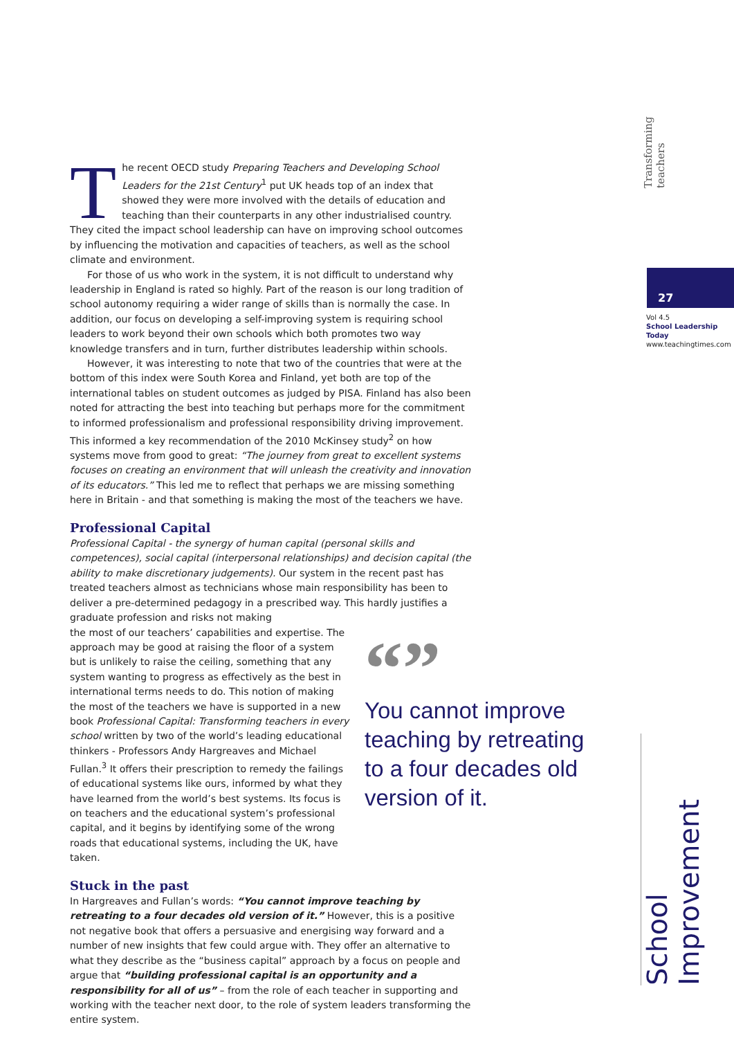Transforming teachers
27
Vol 4.5
School Leadership Today
www.teachingtimes.com
School Improvement
The recent OECD study Preparing Teachers and Developing School Leaders for the 21st Century<sup>1</sup> put UK heads top of an index that showed they were more involved with the details of education and teaching than their counterparts in any other industrialised country. They cited the impact school leadership can have on improving school outcomes by influencing the motivation and capacities of teachers, as well as the school climate and environment.
For those of us who work in the system, it is not difficult to understand why leadership in England is rated so highly. Part of the reason is our long tradition of school autonomy requiring a wider range of skills than is normally the case. In addition, our focus on developing a self-improving system is requiring school leaders to work beyond their own schools which both promotes two way knowledge transfers and in turn, further distributes leadership within schools.
However, it was interesting to note that two of the countries that were at the bottom of this index were South Korea and Finland, yet both are top of the international tables on student outcomes as judged by PISA. Finland has also been noted for attracting the best into teaching but perhaps more for the commitment to informed professionalism and professional responsibility driving improvement. This informed a key recommendation of the 2010 McKinsey study<sup>2</sup> on how systems move from good to great: “The journey from great to excellent systems focuses on creating an environment that will unleash the creativity and innovation of its educators.” This led me to reflect that perhaps we are missing something here in Britain - and that something is making the most of the teachers we have.
Professional Capital
Professional Capital - the synergy of human capital (personal skills and competences), social capital (interpersonal relationships) and decision capital (the ability to make discretionary judgements). Our system in the recent past has treated teachers almost as technicians whose main responsibility has been to deliver a pre-determined pedagogy in a prescribed way. This hardly justifies a graduate profession and risks not making
“”
You cannot improve teaching by retreating to a four decades old version of it.
the most of our teachers’ capabilities and expertise. The approach may be good at raising the floor of a system but is unlikely to raise the ceiling, something that any system wanting to progress as effectively as the best in international terms needs to do. This notion of making the most of the teachers we have is supported in a new book Professional Capital: Transforming teachers in every school written by two of the world’s leading educational thinkers - Professors Andy Hargreaves and Michael Fullan.<sup>3</sup> It offers their prescription to remedy the failings of educational systems like ours, informed by what they have learned from the world’s best systems. Its focus is on teachers and the educational system’s professional capital, and it begins by identifying some of the wrong roads that educational systems, including the UK, have taken.
Stuck in the past
In Hargreaves and Fullan’s words: “You cannot improve teaching by retreating to a four decades old version of it.” However, this is a positive not negative book that offers a persuasive and energising way forward and a number of new insights that few could argue with. They offer an alternative to what they describe as the “business capital” approach by a focus on people and argue that “building professional capital is an opportunity and a responsibility for all of us” – from the role of each teacher in supporting and working with the teacher next door, to the role of system leaders transforming the entire system.